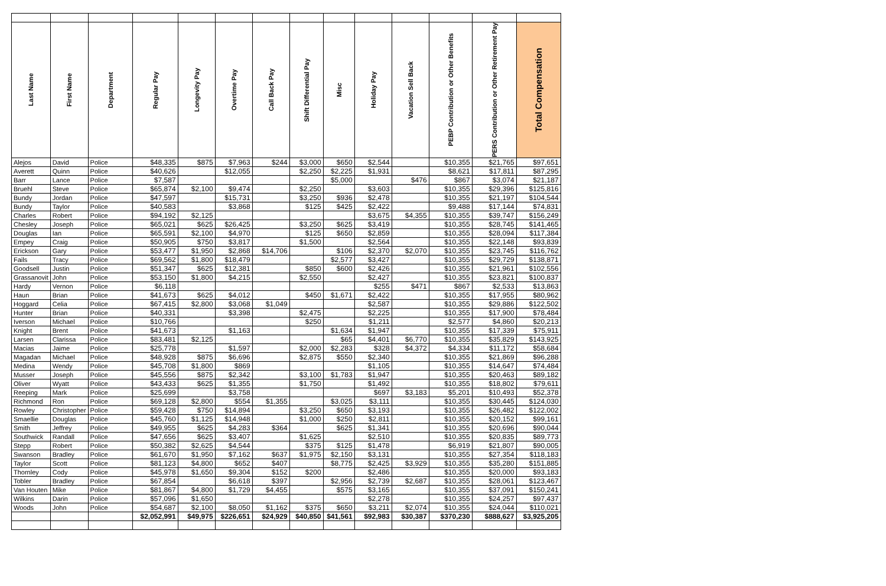| Last Name | First Name | Department | Regular Pay | Longevity Pay | Overtime Pay | Call Back Pay | Shift Differential Pay | Misc | Holiday Pay | Vacation Sell Back | PEBP Contribution or Other Benefits | PERS Contribution or Other Retirement Pay | Total Compensation |
| --- | --- | --- | --- | --- | --- | --- | --- | --- | --- | --- | --- | --- | --- |
| Alejos | David | Police | $48,335 | $875 | $7,963 | $244 | $3,000 | $650 | $2,544 | | $10,355 | $21,765 | $97,651 |
| Averett | Quinn | Police | $40,626 | | $12,055 | | $2,250 | $2,225 | $1,931 | | $8,621 | $17,811 | $87,295 |
| Barr | Lance | Police | $7,587 | | | | | $5,000 | | $476 | $867 | $3,074 | $21,187 |
| Bruehl | Steve | Police | $65,874 | $2,100 | $9,474 | | $2,250 | | $3,603 | | $10,355 | $29,396 | $125,816 |
| Bundy | Jordan | Police | $47,597 | | $15,731 | | $3,250 | $936 | $2,478 | | $10,355 | $21,197 | $104,544 |
| Bundy | Taylor | Police | $40,583 | | $3,868 | | $125 | $425 | $2,422 | | $9,488 | $17,144 | $74,831 |
| Charles | Robert | Police | $94,192 | $2,125 | | | | | $3,675 | $4,355 | $10,355 | $39,747 | $156,249 |
| Chesley | Joseph | Police | $65,021 | $625 | $26,425 | | $3,250 | $625 | $3,419 | | $10,355 | $28,745 | $141,465 |
| Douglas | Ian | Police | $65,591 | $2,100 | $4,970 | | $125 | $650 | $2,859 | | $10,355 | $28,094 | $117,384 |
| Empey | Craig | Police | $50,905 | $750 | $3,817 | | $1,500 | | $2,564 | | $10,355 | $22,148 | $93,839 |
| Erickson | Gary | Police | $53,477 | $1,950 | $2,868 | $14,706 | | $106 | $2,370 | $2,070 | $10,355 | $23,745 | $116,762 |
| Fails | Tracy | Police | $69,562 | $1,800 | $18,479 | | | $2,577 | $3,427 | | $10,355 | $29,729 | $138,871 |
| Goodsell | Justin | Police | $51,347 | $625 | $12,381 | | $850 | $600 | $2,426 | | $10,355 | $21,961 | $102,556 |
| Grassanovit | John | Police | $53,150 | $1,800 | $4,215 | | $2,550 | | $2,427 | | $10,355 | $23,821 | $100,837 |
| Hardy | Vernon | Police | $6,118 | | | | | | $255 | $471 | $867 | $2,533 | $13,863 |
| Haun | Brian | Police | $41,673 | $625 | $4,012 | | $450 | $1,671 | $2,422 | | $10,355 | $17,955 | $80,962 |
| Hoggard | Celia | Police | $67,415 | $2,800 | $3,068 | $1,049 | | | $2,587 | | $10,355 | $29,886 | $122,502 |
| Hunter | Brian | Police | $40,331 | | $3,398 | | $2,475 | | $2,225 | | $10,355 | $17,900 | $78,484 |
| Iverson | Michael | Police | $10,766 | | | | $250 | | $1,211 | | $2,577 | $4,860 | $20,213 |
| Knight | Brent | Police | $41,673 | | $1,163 | | | $1,634 | $1,947 | | $10,355 | $17,339 | $75,911 |
| Larsen | Clarissa | Police | $83,481 | $2,125 | | | | $65 | $4,401 | $6,770 | $10,355 | $35,829 | $143,925 |
| Macias | Jaime | Police | $25,778 | | $1,597 | | $2,000 | $2,283 | $328 | $4,372 | $4,334 | $11,172 | $58,684 |
| Magadan | Michael | Police | $48,928 | $875 | $6,696 | | $2,875 | $550 | $2,340 | | $10,355 | $21,869 | $96,288 |
| Medina | Wendy | Police | $45,708 | $1,800 | $869 | | | | $1,105 | | $10,355 | $14,647 | $74,484 |
| Musser | Joseph | Police | $45,556 | $875 | $2,342 | | $3,100 | $1,783 | $1,947 | | $10,355 | $20,463 | $89,182 |
| Oliver | Wyatt | Police | $43,433 | $625 | $1,355 | | $1,750 | | $1,492 | | $10,355 | $18,802 | $79,611 |
| Reeping | Mark | Police | $25,699 | | $3,758 | | | | $697 | $3,183 | $5,201 | $10,493 | $52,378 |
| Richmond | Ron | Police | $69,128 | $2,800 | $554 | $1,355 | | $3,025 | $3,111 | | $10,355 | $30,445 | $124,030 |
| Rowley | Christopher | Police | $59,428 | $750 | $14,894 | | $3,250 | $650 | $3,193 | | $10,355 | $26,482 | $122,002 |
| Smaellie | Douglas | Police | $45,760 | $1,125 | $14,948 | | $1,000 | $250 | $2,811 | | $10,355 | $20,152 | $99,161 |
| Smith | Jeffrey | Police | $49,955 | $625 | $4,283 | $364 | | $625 | $1,341 | | $10,355 | $20,696 | $90,044 |
| Southwick | Randall | Police | $47,656 | $625 | $3,407 | | $1,625 | | $2,510 | | $10,355 | $20,835 | $89,773 |
| Stepp | Robert | Police | $50,382 | $2,625 | $4,544 | | $375 | $125 | $1,478 | | $6,919 | $21,807 | $90,005 |
| Swanson | Bradley | Police | $61,670 | $1,950 | $7,162 | $637 | $1,975 | $2,150 | $3,131 | | $10,355 | $27,354 | $118,183 |
| Taylor | Scott | Police | $81,123 | $4,800 | $652 | $407 | | $8,775 | $2,425 | $3,929 | $10,355 | $35,280 | $151,885 |
| Thornley | Cody | Police | $45,978 | $1,650 | $9,304 | $152 | $200 | | $2,486 | | $10,355 | $20,000 | $93,183 |
| Tobler | Bradley | Police | $67,854 | | $6,618 | $397 | | $2,956 | $2,739 | $2,687 | $10,355 | $28,061 | $123,467 |
| Van Houten | Mike | Police | $81,867 | $4,800 | $1,729 | $4,455 | | $575 | $3,165 | | $10,355 | $37,091 | $150,241 |
| Wilkins | Darin | Police | $57,096 | $1,650 | | | | | $2,278 | | $10,355 | $24,257 | $97,437 |
| Woods | John | Police | $54,687 | $2,100 | $8,050 | $1,162 | $375 | $650 | $3,211 | $2,074 | $10,355 | $24,044 | $110,021 |
| | | | $2,052,991 | $49,975 | $226,651 | $24,929 | $40,850 | $41,561 | $92,983 | $30,387 | $370,230 | $888,627 | $3,925,205 |